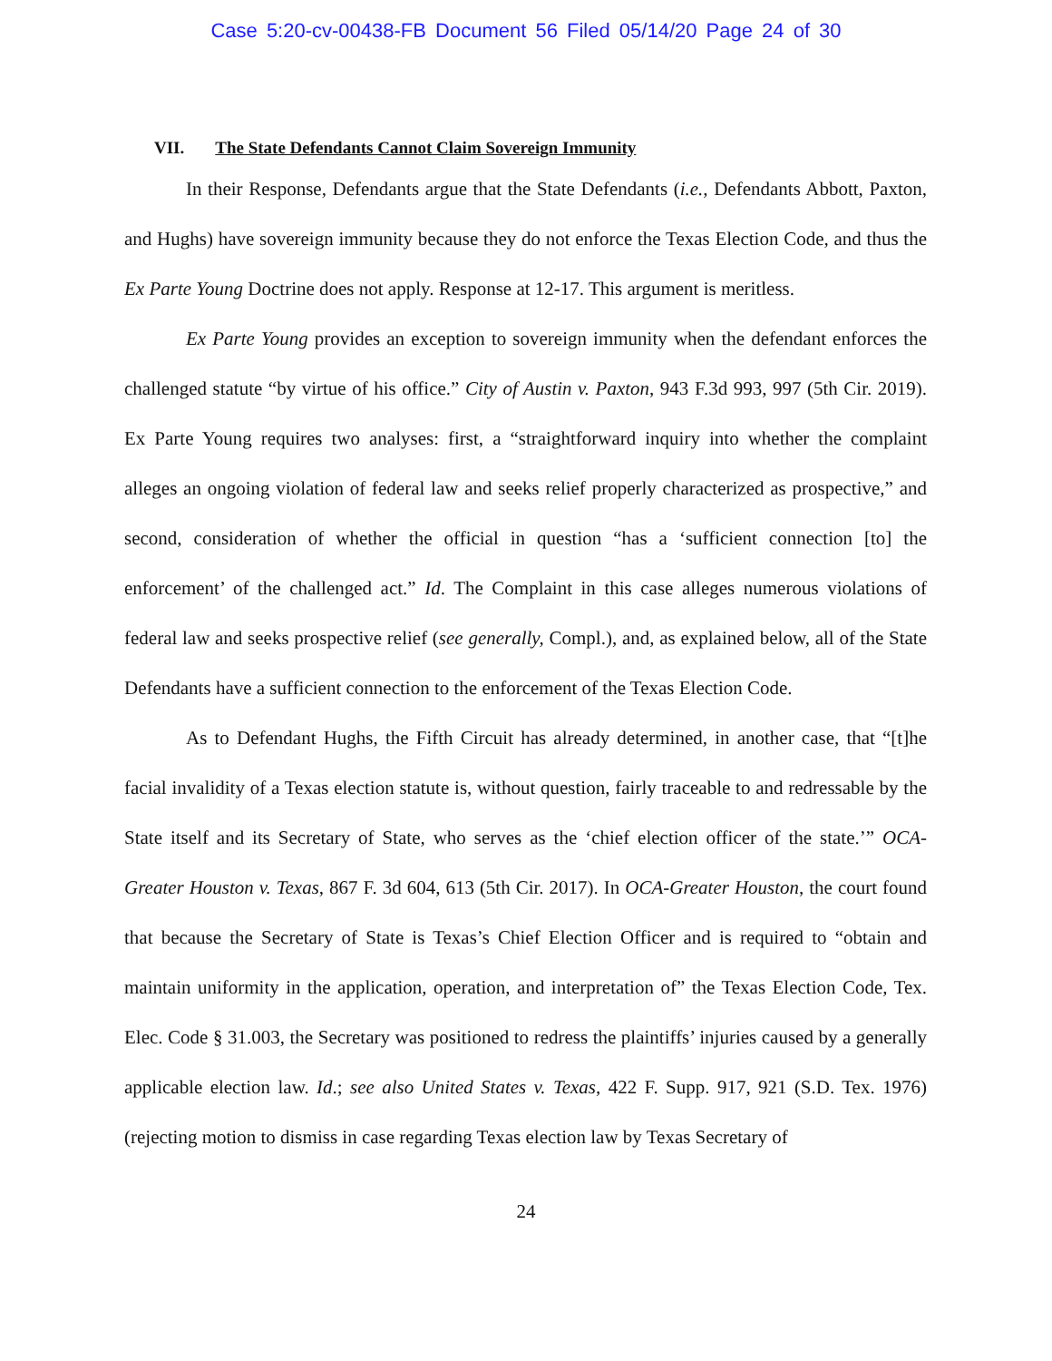Case 5:20-cv-00438-FB Document 56 Filed 05/14/20 Page 24 of 30
VII. The State Defendants Cannot Claim Sovereign Immunity
In their Response, Defendants argue that the State Defendants (i.e., Defendants Abbott, Paxton, and Hughs) have sovereign immunity because they do not enforce the Texas Election Code, and thus the Ex Parte Young Doctrine does not apply. Response at 12-17. This argument is meritless.
Ex Parte Young provides an exception to sovereign immunity when the defendant enforces the challenged statute “by virtue of his office.” City of Austin v. Paxton, 943 F.3d 993, 997 (5th Cir. 2019). Ex Parte Young requires two analyses: first, a “straightforward inquiry into whether the complaint alleges an ongoing violation of federal law and seeks relief properly characterized as prospective,” and second, consideration of whether the official in question “has a ‘sufficient connection [to] the enforcement’ of the challenged act.” Id. The Complaint in this case alleges numerous violations of federal law and seeks prospective relief (see generally, Compl.), and, as explained below, all of the State Defendants have a sufficient connection to the enforcement of the Texas Election Code.
As to Defendant Hughs, the Fifth Circuit has already determined, in another case, that “[t]he facial invalidity of a Texas election statute is, without question, fairly traceable to and redressable by the State itself and its Secretary of State, who serves as the ‘chief election officer of the state.’” OCA-Greater Houston v. Texas, 867 F. 3d 604, 613 (5th Cir. 2017). In OCA-Greater Houston, the court found that because the Secretary of State is Texas’s Chief Election Officer and is required to “obtain and maintain uniformity in the application, operation, and interpretation of” the Texas Election Code, Tex. Elec. Code § 31.003, the Secretary was positioned to redress the plaintiffs’ injuries caused by a generally applicable election law. Id.; see also United States v. Texas, 422 F. Supp. 917, 921 (S.D. Tex. 1976) (rejecting motion to dismiss in case regarding Texas election law by Texas Secretary of
24